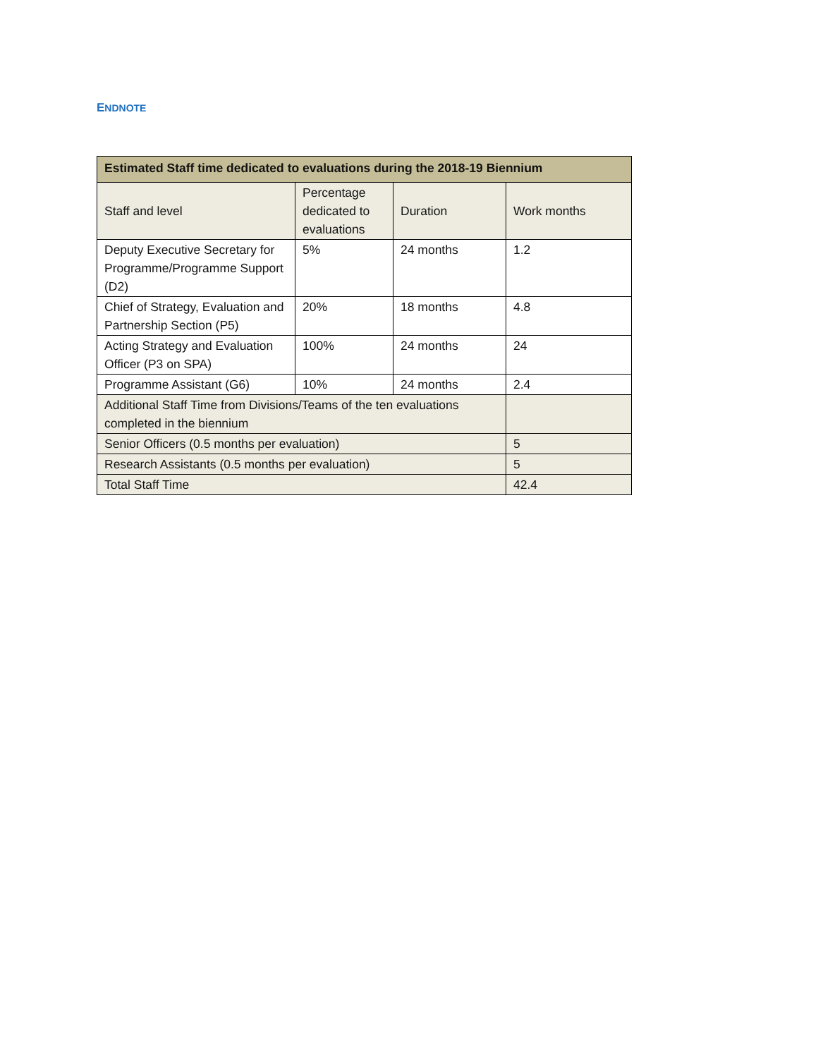ENDNOTE
| Estimated Staff time dedicated to evaluations during the 2018-19 Biennium | | | |
| --- | --- | --- | --- |
| Staff and level | Percentage dedicated to evaluations | Duration | Work months |
| Deputy Executive Secretary for Programme/Programme Support (D2) | 5% | 24 months | 1.2 |
| Chief of Strategy, Evaluation and Partnership Section (P5) | 20% | 18 months | 4.8 |
| Acting Strategy and Evaluation Officer (P3 on SPA) | 100% | 24 months | 24 |
| Programme Assistant (G6) | 10% | 24 months | 2.4 |
| Additional Staff Time from Divisions/Teams of the ten evaluations completed in the biennium | | | |
| Senior Officers (0.5 months per evaluation) | | | 5 |
| Research Assistants (0.5 months per evaluation) | | | 5 |
| Total Staff Time | | | 42.4 |